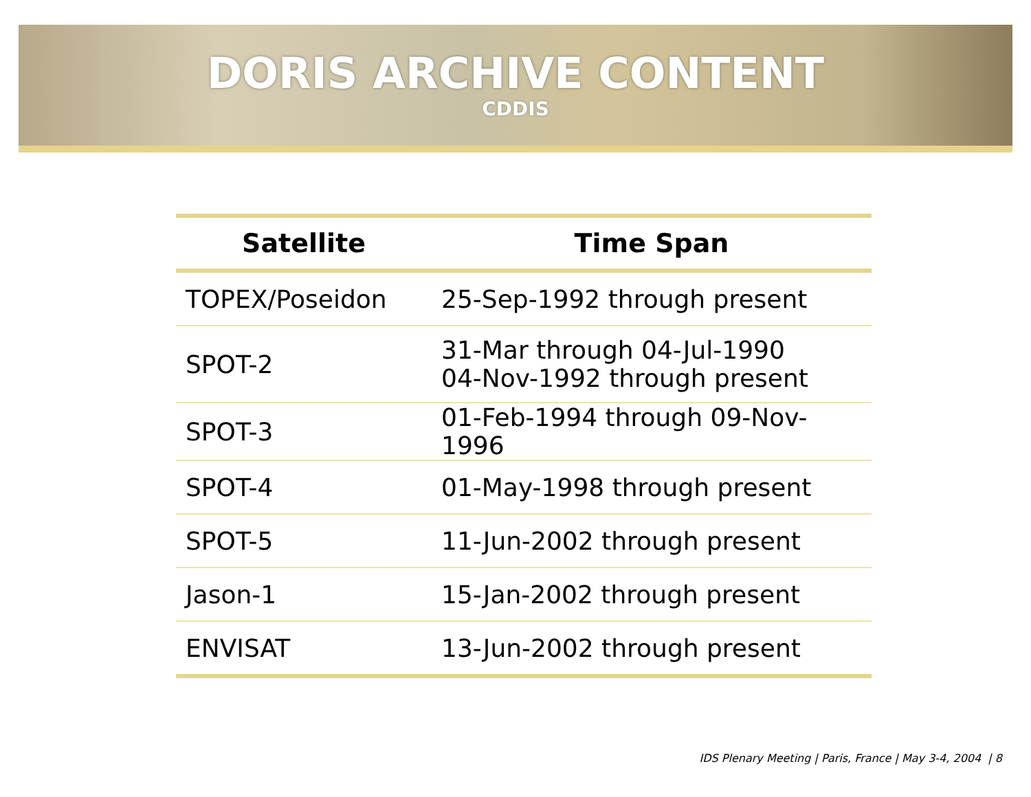DORIS ARCHIVE CONTENT
CDDIS
| Satellite | Time Span |
| --- | --- |
| TOPEX/Poseidon | 25-Sep-1992 through present |
| SPOT-2 | 31-Mar through 04-Jul-1990 04-Nov-1992 through present |
| SPOT-3 | 01-Feb-1994 through 09-Nov-1996 |
| SPOT-4 | 01-May-1998 through present |
| SPOT-5 | 11-Jun-2002 through present |
| Jason-1 | 15-Jan-2002 through present |
| ENVISAT | 13-Jun-2002 through present |
IDS Plenary Meeting | Paris, France | May 3-4, 2004 | 8